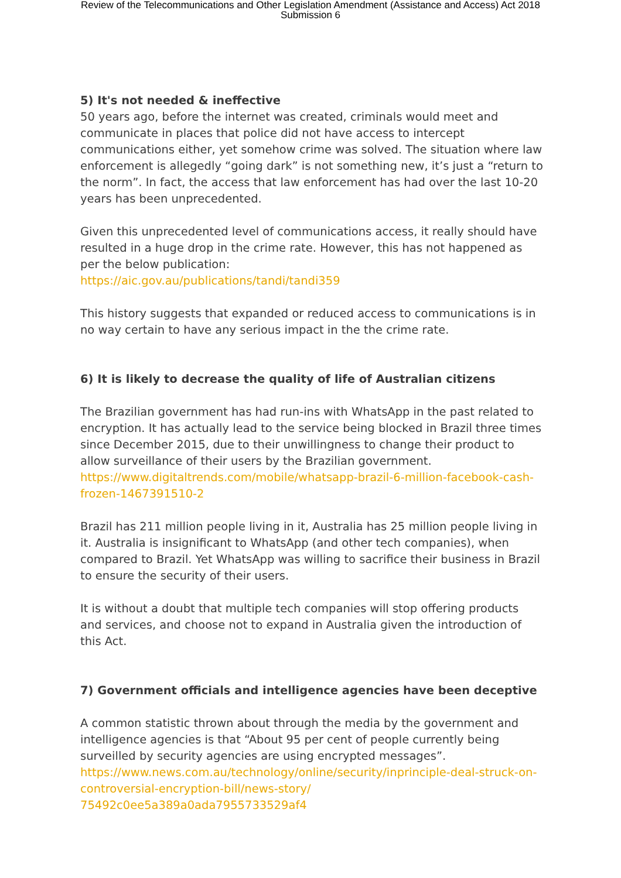Review of the Telecommunications and Other Legislation Amendment (Assistance and Access) Act 2018
Submission 6
5) It's not needed & ineffective
50 years ago, before the internet was created, criminals would meet and communicate in places that police did not have access to intercept communications either, yet somehow crime was solved. The situation where law enforcement is allegedly “going dark” is not something new, it’s just a “return to the norm”. In fact, the access that law enforcement has had over the last 10-20 years has been unprecedented.
Given this unprecedented level of communications access, it really should have resulted in a huge drop in the crime rate. However, this has not happened as per the below publication:
https://aic.gov.au/publications/tandi/tandi359
This history suggests that expanded or reduced access to communications is in no way certain to have any serious impact in the the crime rate.
6) It is likely to decrease the quality of life of Australian citizens
The Brazilian government has had run-ins with WhatsApp in the past related to encryption. It has actually lead to the service being blocked in Brazil three times since December 2015, due to their unwillingness to change their product to allow surveillance of their users by the Brazilian government.
https://www.digitaltrends.com/mobile/whatsapp-brazil-6-million-facebook-cash-frozen-1467391510-2
Brazil has 211 million people living in it, Australia has 25 million people living in it. Australia is insignificant to WhatsApp (and other tech companies), when compared to Brazil. Yet WhatsApp was willing to sacrifice their business in Brazil to ensure the security of their users.
It is without a doubt that multiple tech companies will stop offering products and services, and choose not to expand in Australia given the introduction of this Act.
7) Government officials and intelligence agencies have been deceptive
A common statistic thrown about through the media by the government and intelligence agencies is that “About 95 per cent of people currently being surveilled by security agencies are using encrypted messages”.
https://www.news.com.au/technology/online/security/inprinciple-deal-struck-on-controversial-encryption-bill/news-story/
75492c0ee5a389a0ada7955733529af4